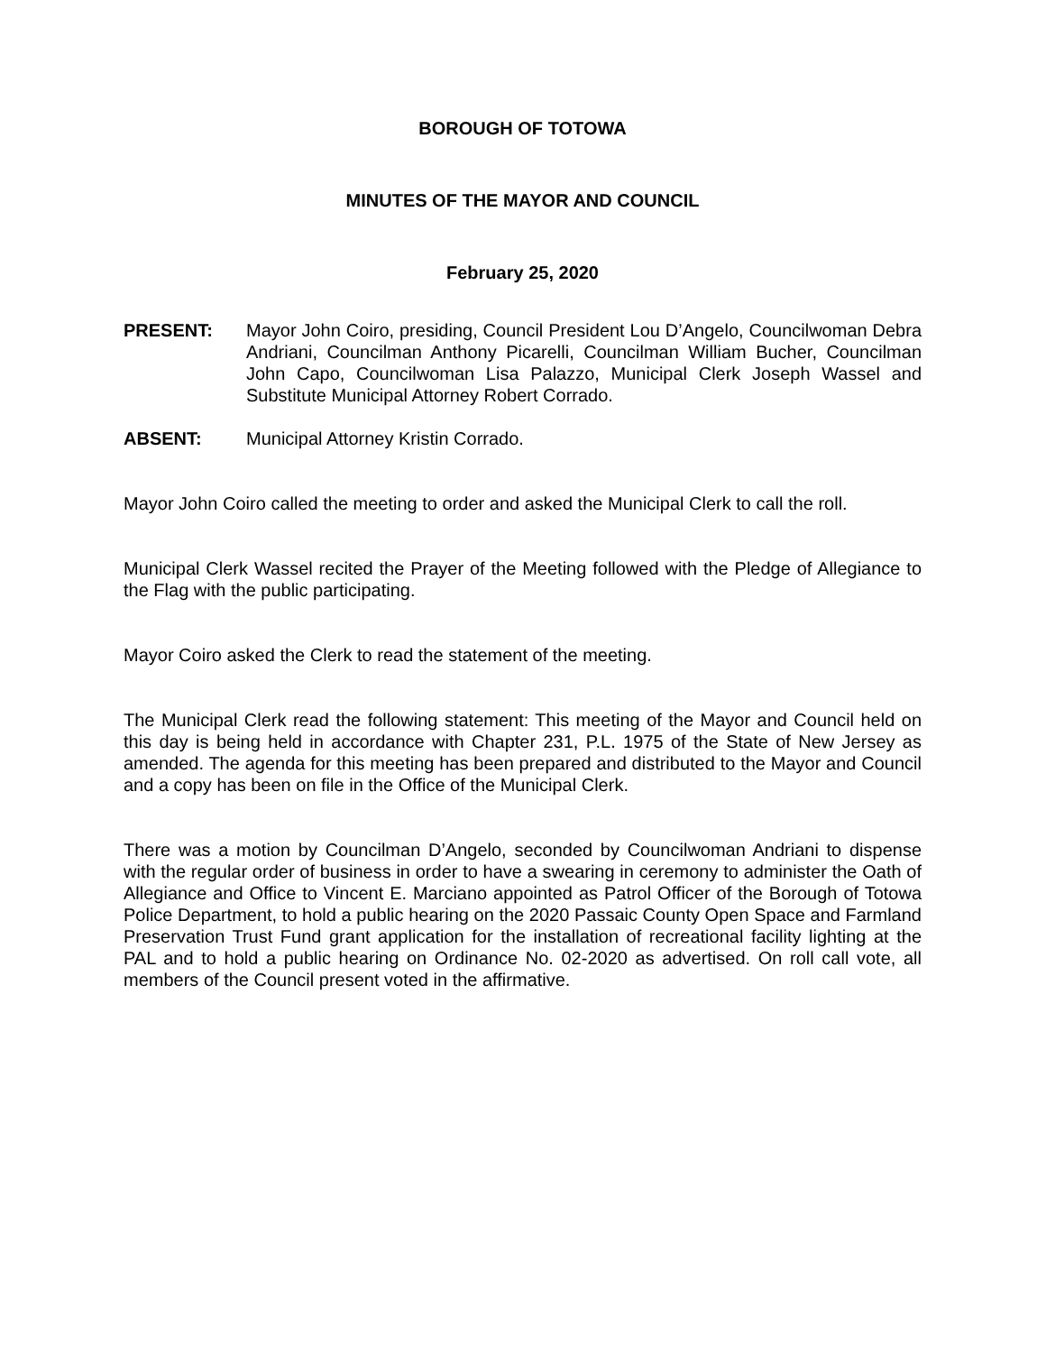BOROUGH OF TOTOWA
MINUTES OF THE MAYOR AND COUNCIL
February 25, 2020
PRESENT: Mayor John Coiro, presiding, Council President Lou D’Angelo, Councilwoman Debra Andriani, Councilman Anthony Picarelli, Councilman William Bucher, Councilman John Capo, Councilwoman Lisa Palazzo, Municipal Clerk Joseph Wassel and Substitute Municipal Attorney Robert Corrado.
ABSENT: Municipal Attorney Kristin Corrado.
Mayor John Coiro called the meeting to order and asked the Municipal Clerk to call the roll.
Municipal Clerk Wassel recited the Prayer of the Meeting followed with the Pledge of Allegiance to the Flag with the public participating.
Mayor Coiro asked the Clerk to read the statement of the meeting.
The Municipal Clerk read the following statement: This meeting of the Mayor and Council held on this day is being held in accordance with Chapter 231, P.L. 1975 of the State of New Jersey as amended. The agenda for this meeting has been prepared and distributed to the Mayor and Council and a copy has been on file in the Office of the Municipal Clerk.
There was a motion by Councilman D’Angelo, seconded by Councilwoman Andriani to dispense with the regular order of business in order to have a swearing in ceremony to administer the Oath of Allegiance and Office to Vincent E. Marciano appointed as Patrol Officer of the Borough of Totowa Police Department, to hold a public hearing on the 2020 Passaic County Open Space and Farmland Preservation Trust Fund grant application for the installation of recreational facility lighting at the PAL and to hold a public hearing on Ordinance No. 02-2020 as advertised. On roll call vote, all members of the Council present voted in the affirmative.